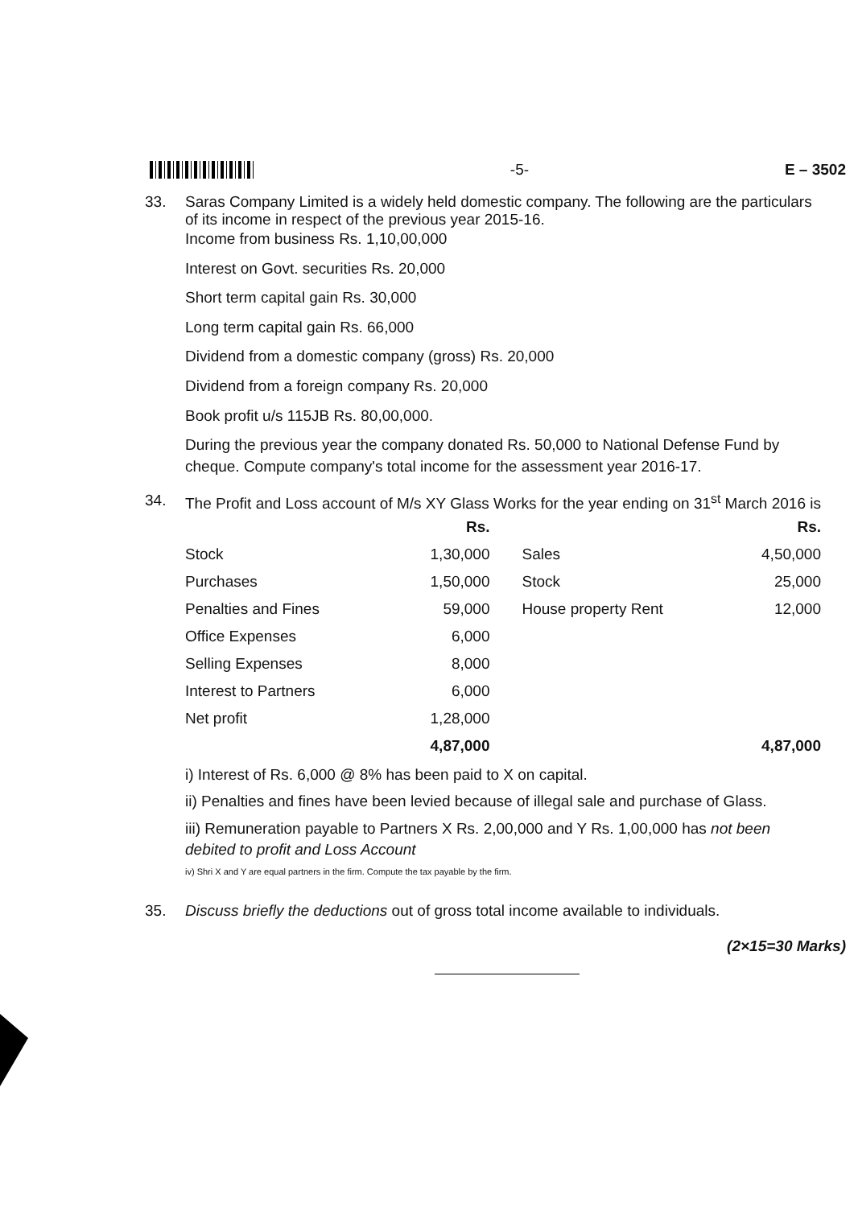-5- E – 3502
33. Saras Company Limited is a widely held domestic company. The following are the particulars of its income in respect of the previous year 2015-16.
Income from business Rs. 1,10,00,000
Interest on Govt. securities Rs. 20,000
Short term capital gain Rs. 30,000
Long term capital gain Rs. 66,000
Dividend from a domestic company (gross) Rs. 20,000
Dividend from a foreign company Rs. 20,000
Book profit u/s 115JB Rs. 80,00,000.
During the previous year the company donated Rs. 50,000 to National Defense Fund by cheque. Compute company's total income for the assessment year 2016-17.
34. The Profit and Loss account of M/s XY Glass Works for the year ending on 31<sup>st</sup> March 2016 is
| | Rs. | | Rs. |
| --- | --- | --- | --- |
| Stock | 1,30,000 | Sales | 4,50,000 |
| Purchases | 1,50,000 | Stock | 25,000 |
| Penalties and Fines | 59,000 | House property Rent | 12,000 |
| Office Expenses | 6,000 | | |
| Selling Expenses | 8,000 | | |
| Interest to Partners | 6,000 | | |
| Net profit | 1,28,000 | | |
| | 4,87,000 | | 4,87,000 |
i) Interest of Rs. 6,000 @ 8% has been paid to X on capital.
ii) Penalties and fines have been levied because of illegal sale and purchase of Glass.
iii) Remuneration payable to Partners X Rs. 2,00,000 and Y Rs. 1,00,000 has not been debited to profit and Loss Account
iv) Shri X and Y are equal partners in the firm. Compute the tax payable by the firm.
35. Discuss briefly the deductions out of gross total income available to individuals.
(2×15=30 Marks)